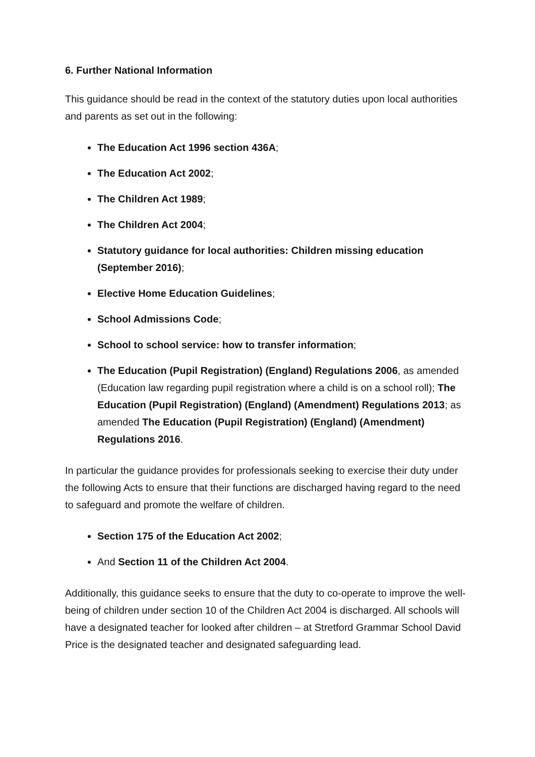6. Further National Information
This guidance should be read in the context of the statutory duties upon local authorities and parents as set out in the following:
The Education Act 1996 section 436A;
The Education Act 2002;
The Children Act 1989;
The Children Act 2004;
Statutory guidance for local authorities: Children missing education (September 2016);
Elective Home Education Guidelines;
School Admissions Code;
School to school service: how to transfer information;
The Education (Pupil Registration) (England) Regulations 2006, as amended (Education law regarding pupil registration where a child is on a school roll); The Education (Pupil Registration) (England) (Amendment) Regulations 2013; as amended The Education (Pupil Registration) (England) (Amendment) Regulations 2016.
In particular the guidance provides for professionals seeking to exercise their duty under the following Acts to ensure that their functions are discharged having regard to the need to safeguard and promote the welfare of children.
Section 175 of the Education Act 2002;
And Section 11 of the Children Act 2004.
Additionally, this guidance seeks to ensure that the duty to co-operate to improve the well-being of children under section 10 of the Children Act 2004 is discharged. All schools will have a designated teacher for looked after children – at Stretford Grammar School David Price is the designated teacher and designated safeguarding lead.